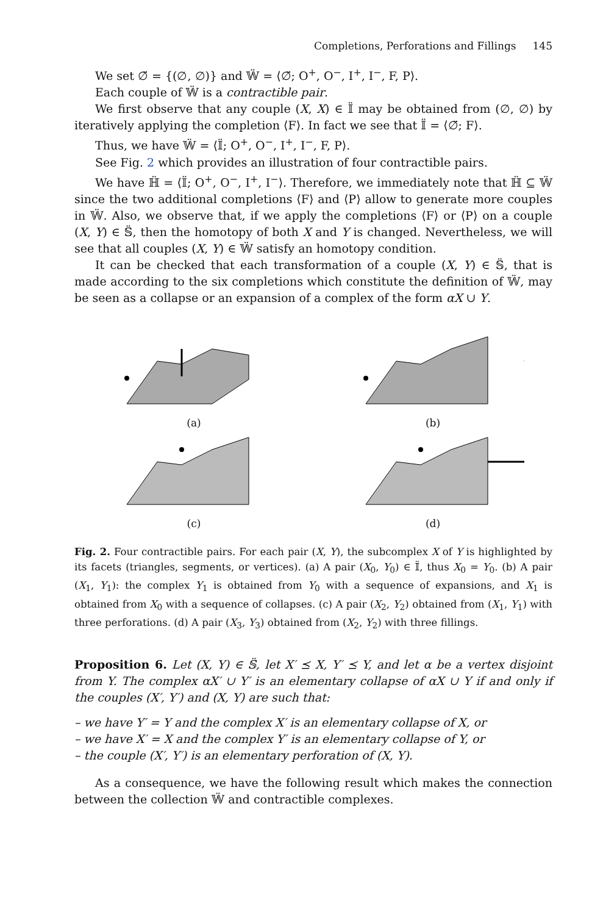Completions, Perforations and Fillings 145
We set ∅̈ = {(∅, ∅)} and 𝕎̈ = ⟨∅̈; O<sup>+</sup>, O<sup>−</sup>, I<sup>+</sup>, I<sup>−</sup>, F, P⟩.
Each couple of 𝕎̈ is a contractible pair.
We first observe that any couple (X, X) ∈ 𝕀̈ may be obtained from (∅, ∅) by iteratively applying the completion ⟨F⟩. In fact we see that 𝕀̈ = ⟨∅̈; F⟩.
Thus, we have 𝕎̈ = ⟨𝕀̈; O<sup>+</sup>, O<sup>−</sup>, I<sup>+</sup>, I<sup>−</sup>, F, P⟩.
See Fig. 2 which provides an illustration of four contractible pairs.
We have ℍ̈ = ⟨𝕀̈; O<sup>+</sup>, O<sup>−</sup>, I<sup>+</sup>, I<sup>−</sup>⟩. Therefore, we immediately note that ℍ̈ ⊆ 𝕎̈ since the two additional completions ⟨F⟩ and ⟨P⟩ allow to generate more couples in 𝕎̈. Also, we observe that, if we apply the completions ⟨F⟩ or ⟨P⟩ on a couple (X, Y) ∈ 𝕊̈, then the homotopy of both X and Y is changed. Nevertheless, we will see that all couples (X, Y) ∈ 𝕎̈ satisfy an homotopy condition.
It can be checked that each transformation of a couple (X, Y) ∈ 𝕊̈, that is made according to the six completions which constitute the definition of 𝕎̈, may be seen as a collapse or an expansion of a complex of the form αX ∪ Y.
(a)
(b)
(c)
(d)
Fig. 2. Four contractible pairs. For each pair (X, Y), the subcomplex X of Y is highlighted by its facets (triangles, segments, or vertices). (a) A pair (X<sub>0</sub>, Y<sub>0</sub>) ∈ 𝕀̈, thus X<sub>0</sub> = Y<sub>0</sub>. (b) A pair (X<sub>1</sub>, Y<sub>1</sub>): the complex Y<sub>1</sub> is obtained from Y<sub>0</sub> with a sequence of expansions, and X<sub>1</sub> is obtained from X<sub>0</sub> with a sequence of collapses. (c) A pair (X<sub>2</sub>, Y<sub>2</sub>) obtained from (X<sub>1</sub>, Y<sub>1</sub>) with three perforations. (d) A pair (X<sub>3</sub>, Y<sub>3</sub>) obtained from (X<sub>2</sub>, Y<sub>2</sub>) with three fillings.
Proposition 6. Let (X, Y) ∈ 𝕊̈, let X′ ⪯ X, Y′ ⪯ Y, and let α be a vertex disjoint from Y. The complex αX′ ∪ Y′ is an elementary collapse of αX ∪ Y if and only if the couples (X′, Y′) and (X, Y) are such that:
– we have Y′ = Y and the complex X′ is an elementary collapse of X, or
– we have X′ = X and the complex Y′ is an elementary collapse of Y, or
– the couple (X′, Y′) is an elementary perforation of (X, Y).
As a consequence, we have the following result which makes the connection between the collection 𝕎̈ and contractible complexes.